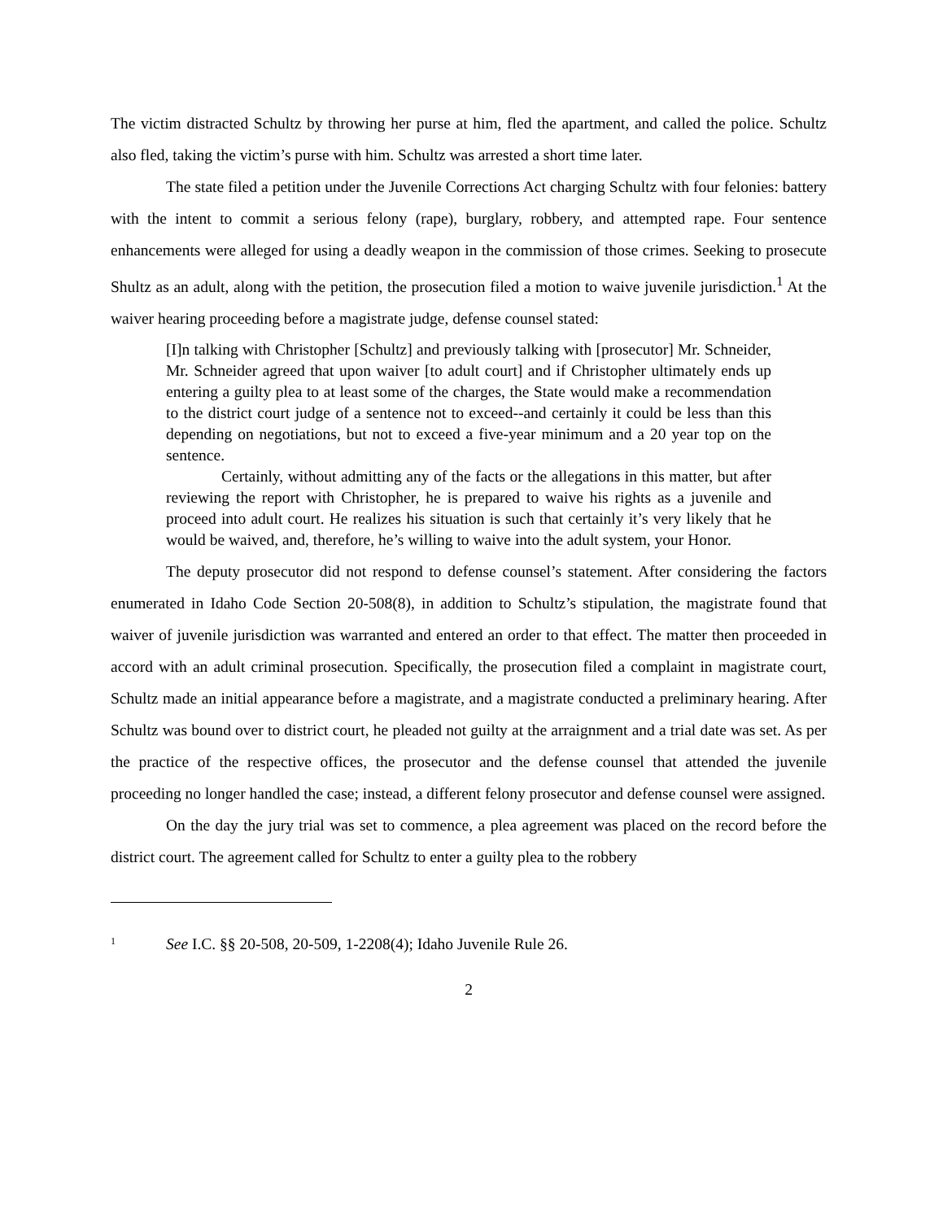The victim distracted Schultz by throwing her purse at him, fled the apartment, and called the police. Schultz also fled, taking the victim’s purse with him. Schultz was arrested a short time later.
The state filed a petition under the Juvenile Corrections Act charging Schultz with four felonies: battery with the intent to commit a serious felony (rape), burglary, robbery, and attempted rape. Four sentence enhancements were alleged for using a deadly weapon in the commission of those crimes. Seeking to prosecute Shultz as an adult, along with the petition, the prosecution filed a motion to waive juvenile jurisdiction.<sup>1</sup> At the waiver hearing proceeding before a magistrate judge, defense counsel stated:
[I]n talking with Christopher [Schultz] and previously talking with [prosecutor] Mr. Schneider, Mr. Schneider agreed that upon waiver [to adult court] and if Christopher ultimately ends up entering a guilty plea to at least some of the charges, the State would make a recommendation to the district court judge of a sentence not to exceed--and certainly it could be less than this depending on negotiations, but not to exceed a five-year minimum and a 20 year top on the sentence.
Certainly, without admitting any of the facts or the allegations in this matter, but after reviewing the report with Christopher, he is prepared to waive his rights as a juvenile and proceed into adult court. He realizes his situation is such that certainly it’s very likely that he would be waived, and, therefore, he’s willing to waive into the adult system, your Honor.
The deputy prosecutor did not respond to defense counsel’s statement. After considering the factors enumerated in Idaho Code Section 20-508(8), in addition to Schultz’s stipulation, the magistrate found that waiver of juvenile jurisdiction was warranted and entered an order to that effect. The matter then proceeded in accord with an adult criminal prosecution. Specifically, the prosecution filed a complaint in magistrate court, Schultz made an initial appearance before a magistrate, and a magistrate conducted a preliminary hearing. After Schultz was bound over to district court, he pleaded not guilty at the arraignment and a trial date was set. As per the practice of the respective offices, the prosecutor and the defense counsel that attended the juvenile proceeding no longer handled the case; instead, a different felony prosecutor and defense counsel were assigned.
On the day the jury trial was set to commence, a plea agreement was placed on the record before the district court. The agreement called for Schultz to enter a guilty plea to the robbery
1 See I.C. §§ 20-508, 20-509, 1-2208(4); Idaho Juvenile Rule 26.
2